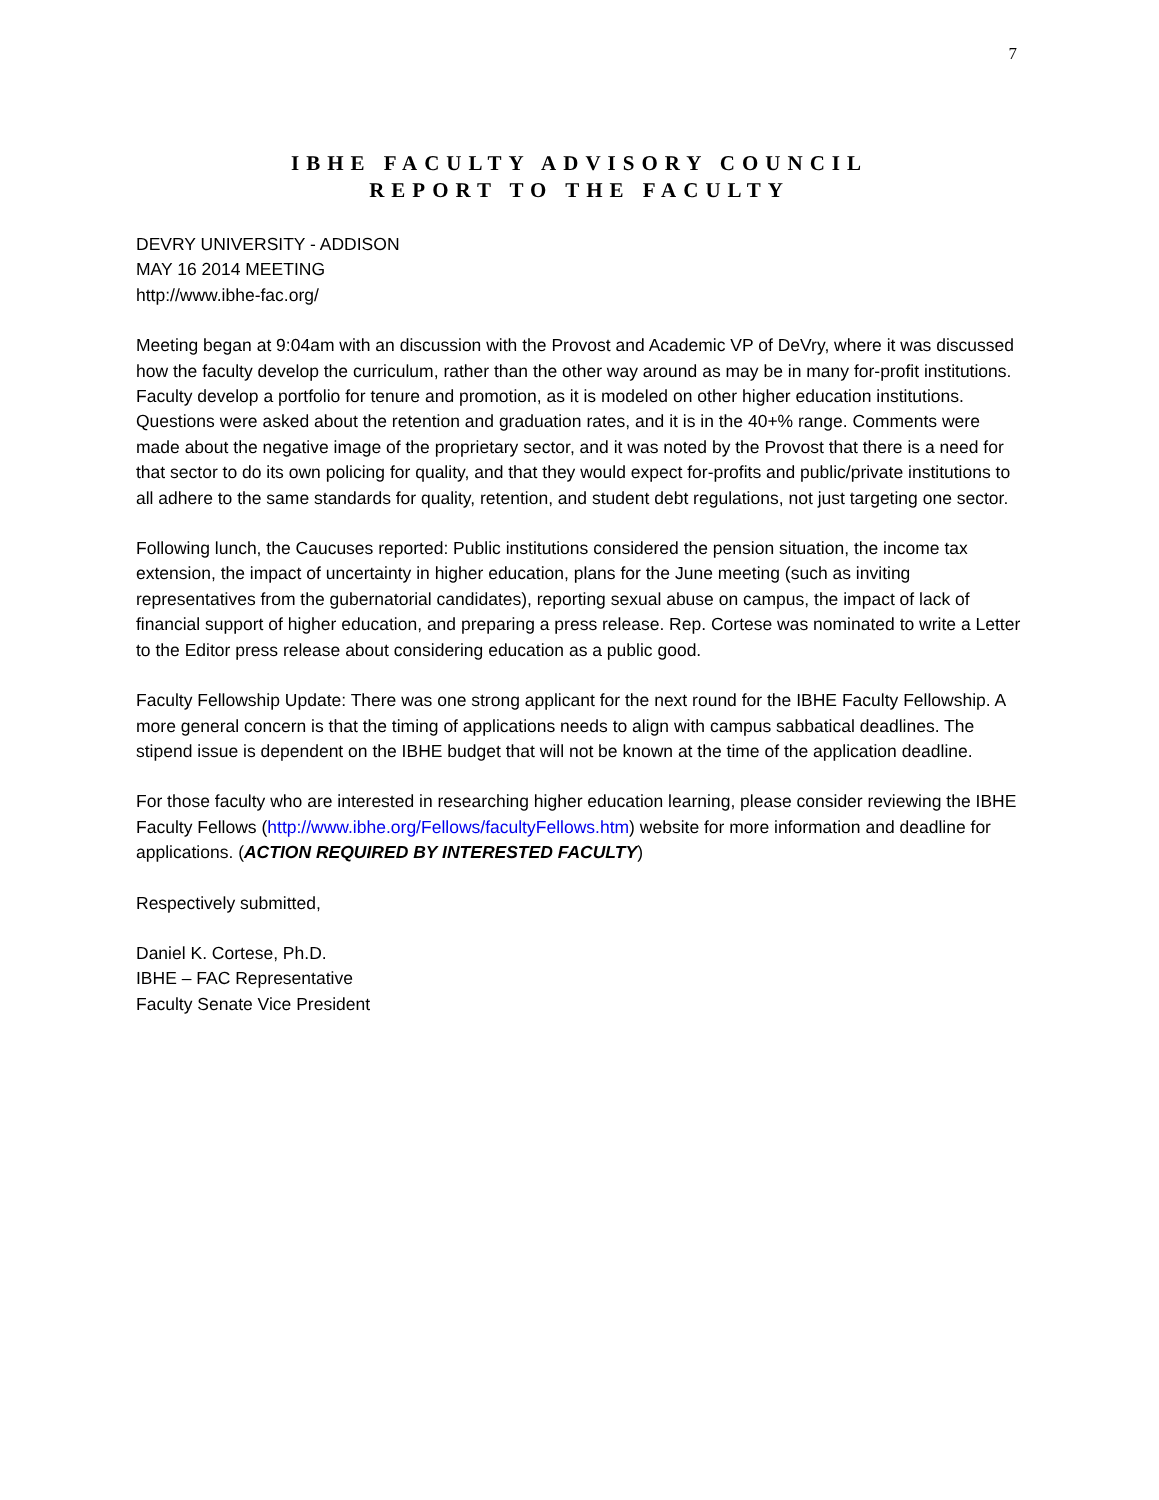7
IBHE FACULTY ADVISORY COUNCIL
REPORT TO THE FACULTY
DEVRY UNIVERSITY - ADDISON
MAY 16 2014 MEETING
http://www.ibhe-fac.org/
Meeting began at 9:04am with an discussion with the Provost and Academic VP of DeVry, where it was discussed how the faculty develop the curriculum, rather than the other way around as may be in many for-profit institutions. Faculty develop a portfolio for tenure and promotion, as it is modeled on other higher education institutions. Questions were asked about the retention and graduation rates, and it is in the 40+% range. Comments were made about the negative image of the proprietary sector, and it was noted by the Provost that there is a need for that sector to do its own policing for quality, and that they would expect for-profits and public/private institutions to all adhere to the same standards for quality, retention, and student debt regulations, not just targeting one sector.
Following lunch, the Caucuses reported: Public institutions considered the pension situation, the income tax extension, the impact of uncertainty in higher education, plans for the June meeting (such as inviting representatives from the gubernatorial candidates), reporting sexual abuse on campus, the impact of lack of financial support of higher education, and preparing a press release. Rep. Cortese was nominated to write a Letter to the Editor press release about considering education as a public good.
Faculty Fellowship Update: There was one strong applicant for the next round for the IBHE Faculty Fellowship. A more general concern is that the timing of applications needs to align with campus sabbatical deadlines. The stipend issue is dependent on the IBHE budget that will not be known at the time of the application deadline.
For those faculty who are interested in researching higher education learning, please consider reviewing the IBHE Faculty Fellows (http://www.ibhe.org/Fellows/facultyFellows.htm) website for more information and deadline for applications. (ACTION REQUIRED BY INTERESTED FACULTY)
Respectively submitted,
Daniel K. Cortese, Ph.D.
IBHE – FAC Representative
Faculty Senate Vice President